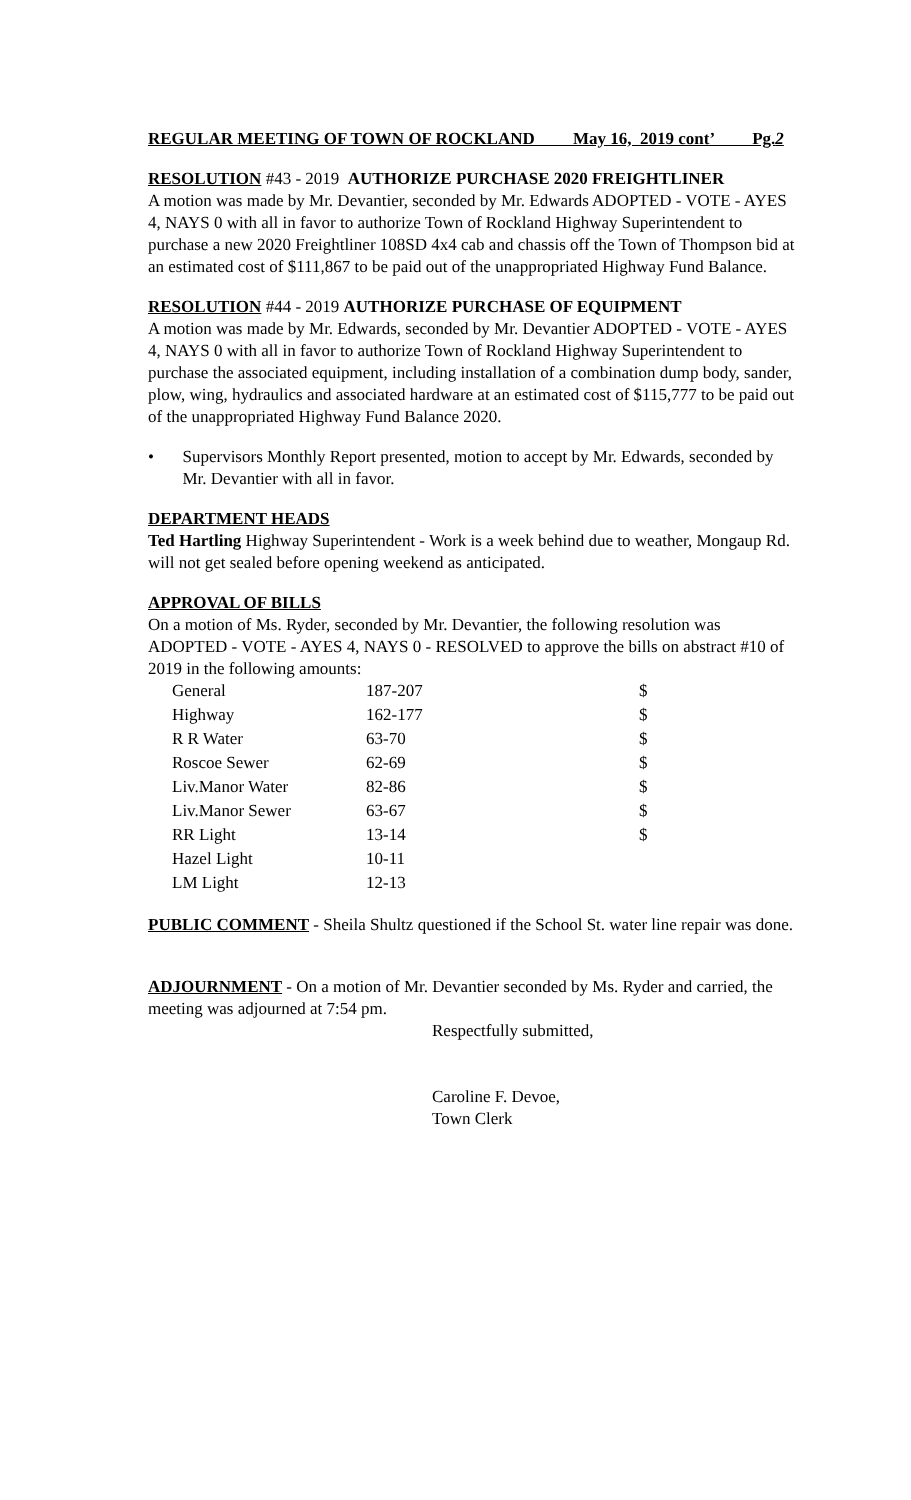REGULAR MEETING OF TOWN OF ROCKLAND May 16, 2019 cont’ Pg.2
RESOLUTION #43 - 2019 AUTHORIZE PURCHASE 2020 FREIGHTLINER
A motion was made by Mr. Devantier, seconded by Mr. Edwards ADOPTED - VOTE - AYES 4, NAYS 0 with all in favor to authorize Town of Rockland Highway Superintendent to purchase a new 2020 Freightliner 108SD 4x4 cab and chassis off the Town of Thompson bid at an estimated cost of $111,867 to be paid out of the unappropriated Highway Fund Balance.
RESOLUTION #44 - 2019 AUTHORIZE PURCHASE OF EQUIPMENT
A motion was made by Mr. Edwards, seconded by Mr. Devantier ADOPTED - VOTE - AYES 4, NAYS 0 with all in favor to authorize Town of Rockland Highway Superintendent to purchase the associated equipment, including installation of a combination dump body, sander, plow, wing, hydraulics and associated hardware at an estimated cost of $115,777 to be paid out of the unappropriated Highway Fund Balance 2020.
• Supervisors Monthly Report presented, motion to accept by Mr. Edwards, seconded by Mr. Devantier with all in favor.
DEPARTMENT HEADS
Ted Hartling Highway Superintendent - Work is a week behind due to weather, Mongaup Rd. will not get sealed before opening weekend as anticipated.
APPROVAL OF BILLS
On a motion of Ms. Ryder, seconded by Mr. Devantier, the following resolution was ADOPTED - VOTE - AYES 4, NAYS 0 - RESOLVED to approve the bills on abstract #10 of 2019 in the following amounts:
| General | 187-207 | $ |
| Highway | 162-177 | $ |
| R R Water | 63-70 | $ |
| Roscoe Sewer | 62-69 | $ |
| Liv.Manor Water | 82-86 | $ |
| Liv.Manor Sewer | 63-67 | $ |
| RR Light | 13-14 | $ |
| Hazel Light | 10-11 | |
| LM Light | 12-13 | |
PUBLIC COMMENT - Sheila Shultz questioned if the School St. water line repair was done.
ADJOURNMENT - On a motion of Mr. Devantier seconded by Ms. Ryder and carried, the meeting was adjourned at 7:54 pm.
Respectfully submitted,
Caroline F. Devoe,
Town Clerk